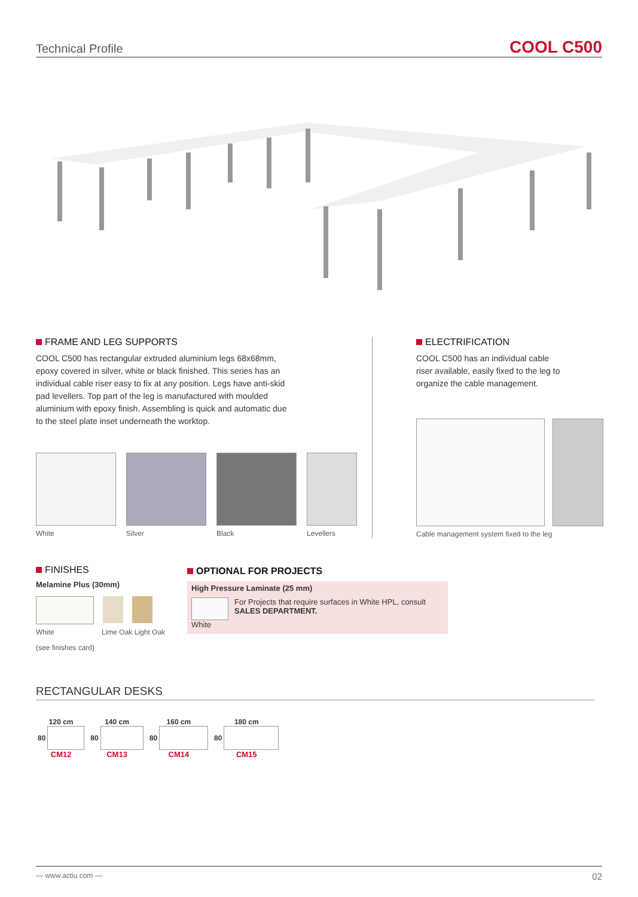Technical Profile
COOL C500
FRAME AND LEG SUPPORTS
COOL C500 has rectangular extruded aluminium legs 68x68mm, epoxy covered in silver, white or black finished. This series has an individual cable riser easy to fix at any position. Legs have anti-skid pad levellers. Top part of the leg is manufactured with moulded aluminium with epoxy finish. Assembling is quick and automatic due to the steel plate inset underneath the worktop.
White Silver Black Levellers
ELECTRIFICATION
COOL C500 has an individual cable riser available, easily fixed to the leg to organize the cable management.
Cable management system fixed to the leg
FINISHES
Melamine Plus (30mm)
White Lime Oak Light Oak
(see finishes card)
OPTIONAL FOR PROJECTS
High Pressure Laminate (25 mm)
White For Projects that require surfaces in White HPL, consult SALES DEPARTMENT.
RECTANGULAR DESKS
120 cm
80
CM12
140 cm
80
CM13
160 cm
80
CM14
180 cm
80
CM15
— www.actiu.com — 02